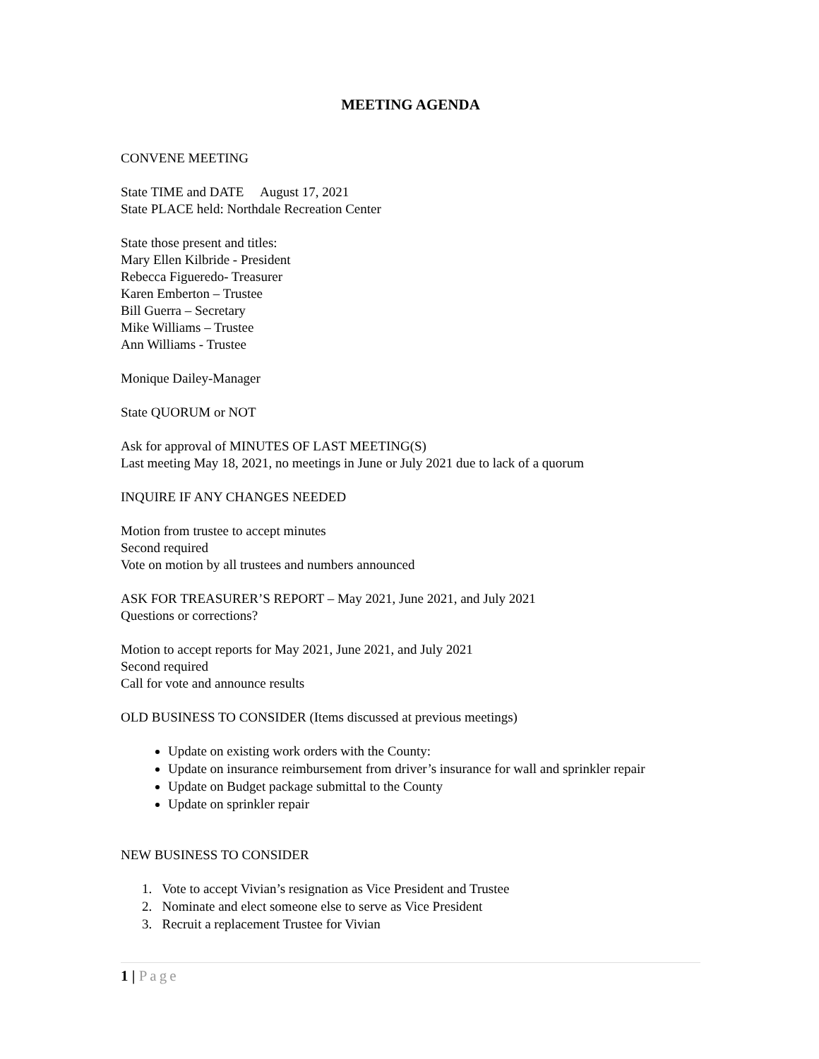MEETING AGENDA
CONVENE MEETING
State TIME and DATE August 17, 2021
State PLACE held: Northdale Recreation Center
State those present and titles:
Mary Ellen Kilbride - President
Rebecca Figueredo- Treasurer
Karen Emberton – Trustee
Bill Guerra – Secretary
Mike Williams – Trustee
Ann Williams - Trustee
Monique Dailey-Manager
State QUORUM or NOT
Ask for approval of MINUTES OF LAST MEETING(S)
Last meeting May 18, 2021, no meetings in June or July 2021 due to lack of a quorum
INQUIRE IF ANY CHANGES NEEDED
Motion from trustee to accept minutes
Second required
Vote on motion by all trustees and numbers announced
ASK FOR TREASURER’S REPORT – May 2021, June 2021, and July 2021
Questions or corrections?
Motion to accept reports for May 2021, June 2021, and July 2021
Second required
Call for vote and announce results
OLD BUSINESS TO CONSIDER (Items discussed at previous meetings)
Update on existing work orders with the County:
Update on insurance reimbursement from driver’s insurance for wall and sprinkler repair
Update on Budget package submittal to the County
Update on sprinkler repair
NEW BUSINESS TO CONSIDER
1. Vote to accept Vivian’s resignation as Vice President and Trustee
2. Nominate and elect someone else to serve as Vice President
3. Recruit a replacement Trustee for Vivian
1 | Page